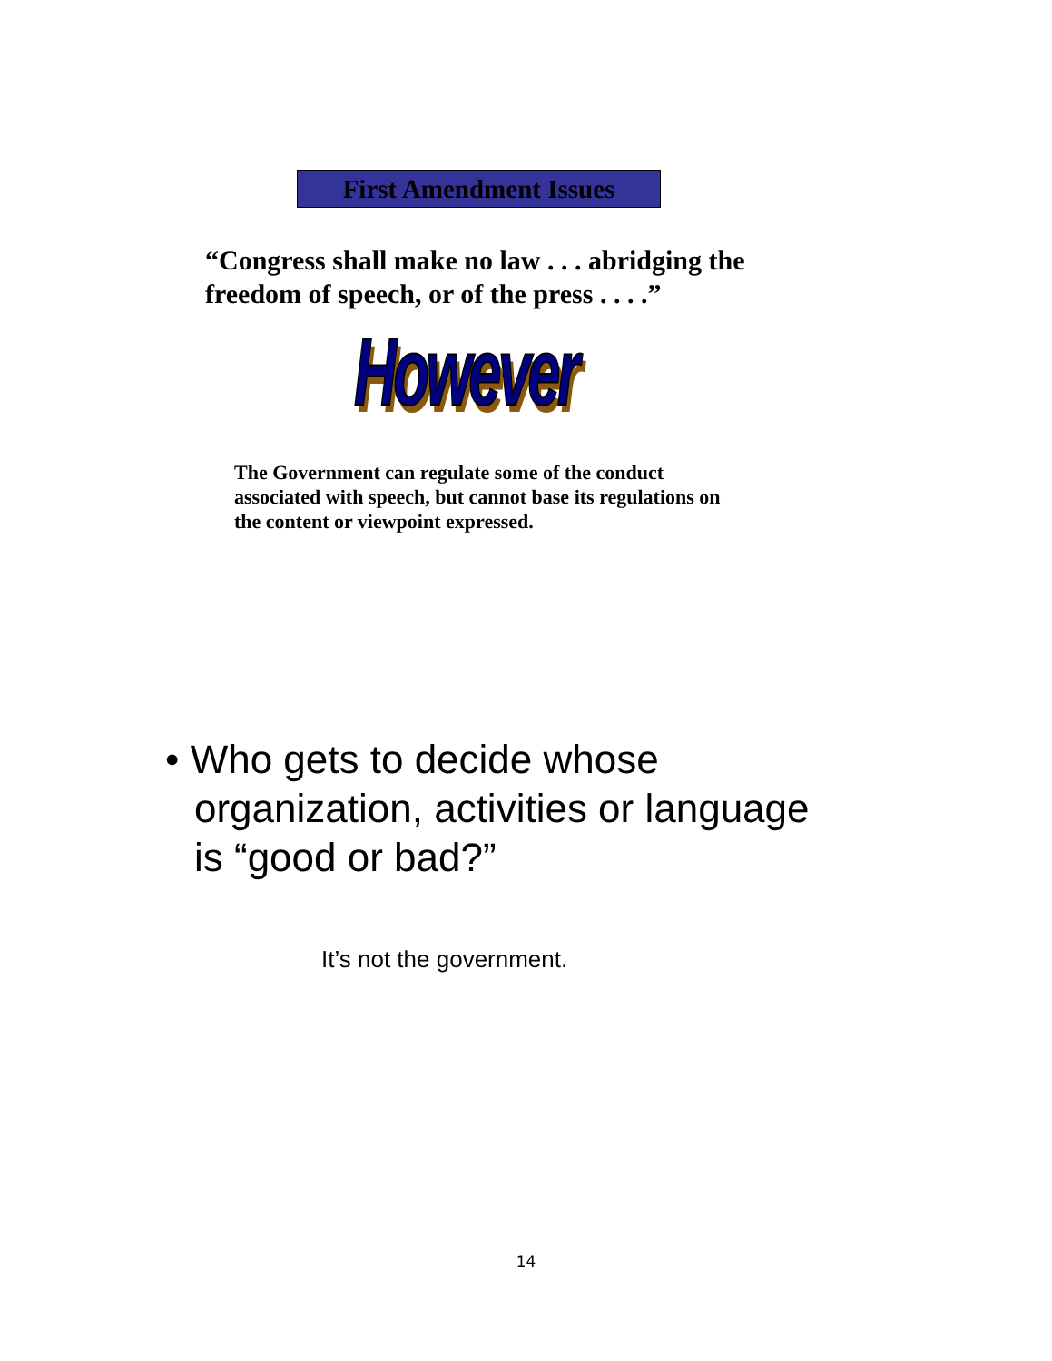First Amendment Issues
“Congress shall make no law . . . abridging the freedom of speech, or of the press . . . .”
However
The Government can regulate some of the conduct associated with speech, but cannot base its regulations on the content or viewpoint expressed.
• Who gets to decide whose organization, activities or language is “good or bad?”
It’s not the government.
14